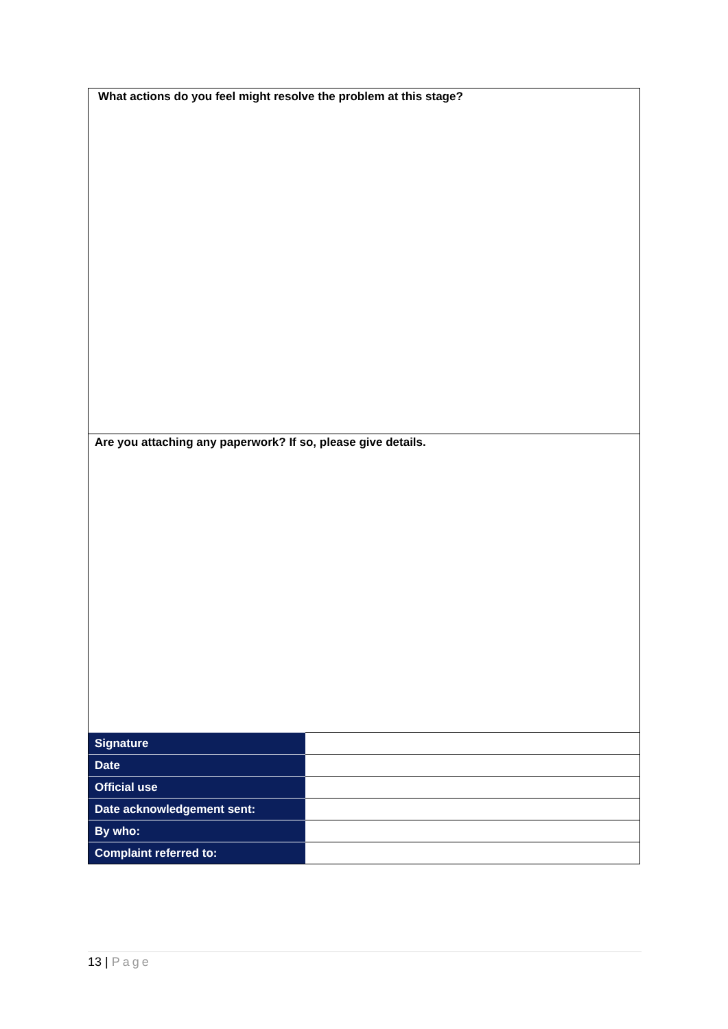What actions do you feel might resolve the problem at this stage?
Are you attaching any paperwork? If so, please give details.
| Signature | |
| Date | |
| Official use | |
| Date acknowledgement sent: | |
| By who: | |
| Complaint referred to: | |
13 | Page